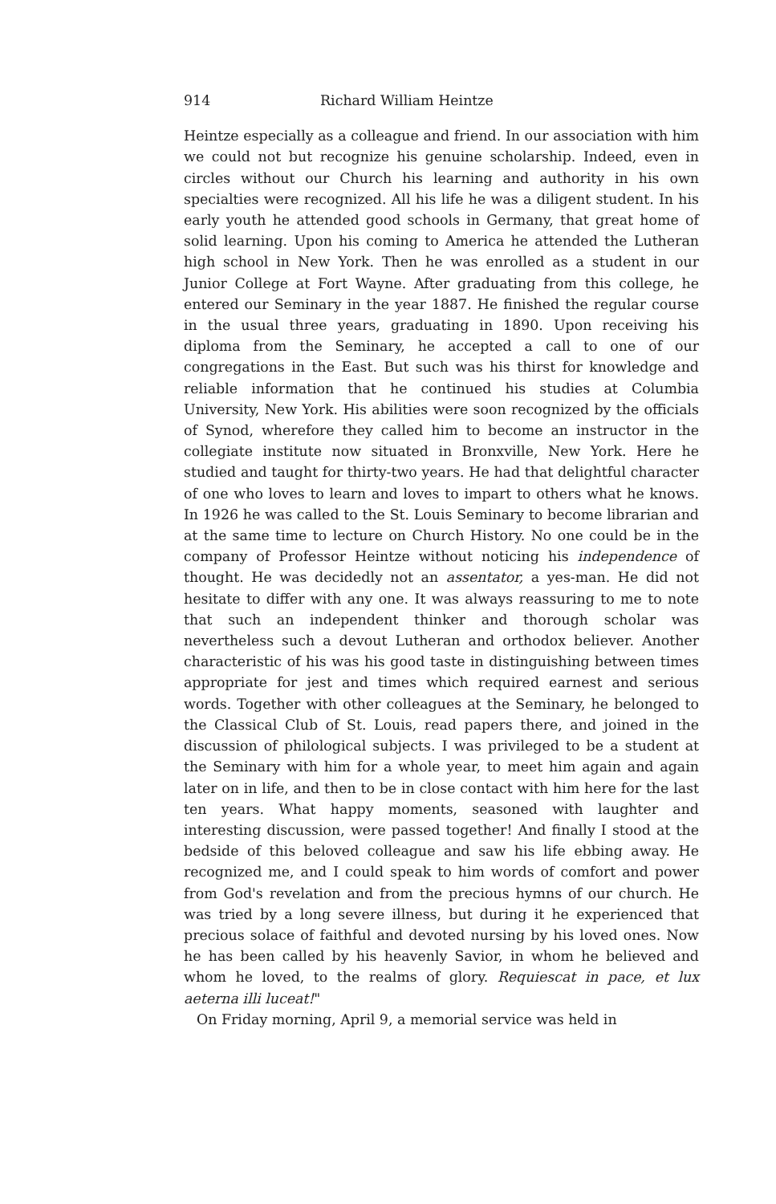914 Richard William Heintze
Heintze especially as a colleague and friend. In our association with him we could not but recognize his genuine scholarship. Indeed, even in circles without our Church his learning and authority in his own specialties were recognized. All his life he was a diligent student. In his early youth he attended good schools in Germany, that great home of solid learning. Upon his coming to America he attended the Lutheran high school in New York. Then he was enrolled as a student in our Junior College at Fort Wayne. After graduating from this college, he entered our Seminary in the year 1887. He finished the regular course in the usual three years, graduating in 1890. Upon receiving his diploma from the Seminary, he accepted a call to one of our congregations in the East. But such was his thirst for knowledge and reliable information that he continued his studies at Columbia University, New York. His abilities were soon recognized by the officials of Synod, wherefore they called him to become an instructor in the collegiate institute now situated in Bronxville, New York. Here he studied and taught for thirty-two years. He had that delightful character of one who loves to learn and loves to impart to others what he knows. In 1926 he was called to the St. Louis Seminary to become librarian and at the same time to lecture on Church History. No one could be in the company of Professor Heintze without noticing his independence of thought. He was decidedly not an assentator, a yes-man. He did not hesitate to differ with any one. It was always reassuring to me to note that such an independent thinker and thorough scholar was nevertheless such a devout Lutheran and orthodox believer. Another characteristic of his was his good taste in distinguishing between times appropriate for jest and times which required earnest and serious words. Together with other colleagues at the Seminary, he belonged to the Classical Club of St. Louis, read papers there, and joined in the discussion of philological subjects. I was privileged to be a student at the Seminary with him for a whole year, to meet him again and again later on in life, and then to be in close contact with him here for the last ten years. What happy moments, seasoned with laughter and interesting discussion, were passed together! And finally I stood at the bedside of this beloved colleague and saw his life ebbing away. He recognized me, and I could speak to him words of comfort and power from God's revelation and from the precious hymns of our church. He was tried by a long severe illness, but during it he experienced that precious solace of faithful and devoted nursing by his loved ones. Now he has been called by his heavenly Savior, in whom he believed and whom he loved, to the realms of glory. Requiescat in pace, et lux aeterna illi luceat!"
On Friday morning, April 9, a memorial service was held in